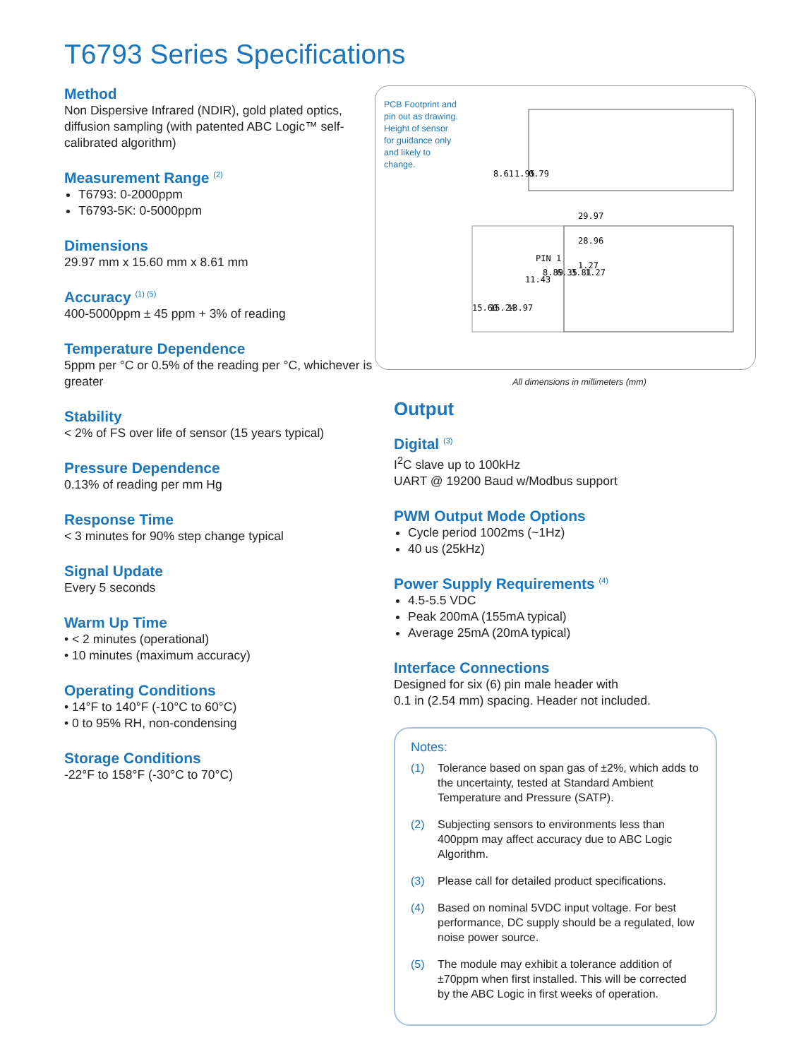T6793 Series Specifications
Method
Non Dispersive Infrared (NDIR), gold plated optics, diffusion sampling (with patented ABC Logic™ self-calibrated algorithm)
Measurement Range <sup>(2)</sup>
T6793: 0-2000ppm
T6793-5K: 0-5000ppm
Dimensions
29.97 mm x 15.60 mm x 8.61 mm
Accuracy <sup>(1) (5)</sup>
400-5000ppm ± 45 ppm + 3% of reading
Temperature Dependence
5ppm per °C or 0.5% of the reading per °C, whichever is greater
Stability
< 2% of FS over life of sensor (15 years typical)
Pressure Dependence
0.13% of reading per mm Hg
Response Time
< 3 minutes for 90% step change typical
Signal Update
Every 5 seconds
Warm Up Time
• < 2 minutes (operational)
• 10 minutes (maximum accuracy)
Operating Conditions
• 14°F to 140°F (-10°C to 60°C)
• 0 to 95% RH, non-condensing
Storage Conditions
-22°F to 158°F (-30°C to 70°C)
PCB Footprint and pin out as drawing. Height of sensor for guidance only and likely to change.
29.97
28.96
PIN 1
1.27
8.61
1.95
0.79
15.60
15.24
13.97
11.43
8.89
6.35
3.81
1.27
All dimensions in millimeters (mm)
Output
Digital <sup>(3)</sup>
I<sup>2</sup>C slave up to 100kHz
UART @ 19200 Baud w/Modbus support
PWM Output Mode Options
Cycle period 1002ms (~1Hz)
40 us (25kHz)
Power Supply Requirements <sup>(4)</sup>
4.5-5.5 VDC
Peak 200mA (155mA typical)
Average 25mA (20mA typical)
Interface Connections
Designed for six (6) pin male header with
0.1 in (2.54 mm) spacing. Header not included.
Notes:
(1) Tolerance based on span gas of ±2%, which adds to the uncertainty, tested at Standard Ambient Temperature and Pressure (SATP).
(2) Subjecting sensors to environments less than 400ppm may affect accuracy due to ABC Logic Algorithm.
(3) Please call for detailed product specifications.
(4) Based on nominal 5VDC input voltage. For best performance, DC supply should be a regulated, low noise power source.
(5) The module may exhibit a tolerance addition of ±70ppm when first installed. This will be corrected by the ABC Logic in first weeks of operation.